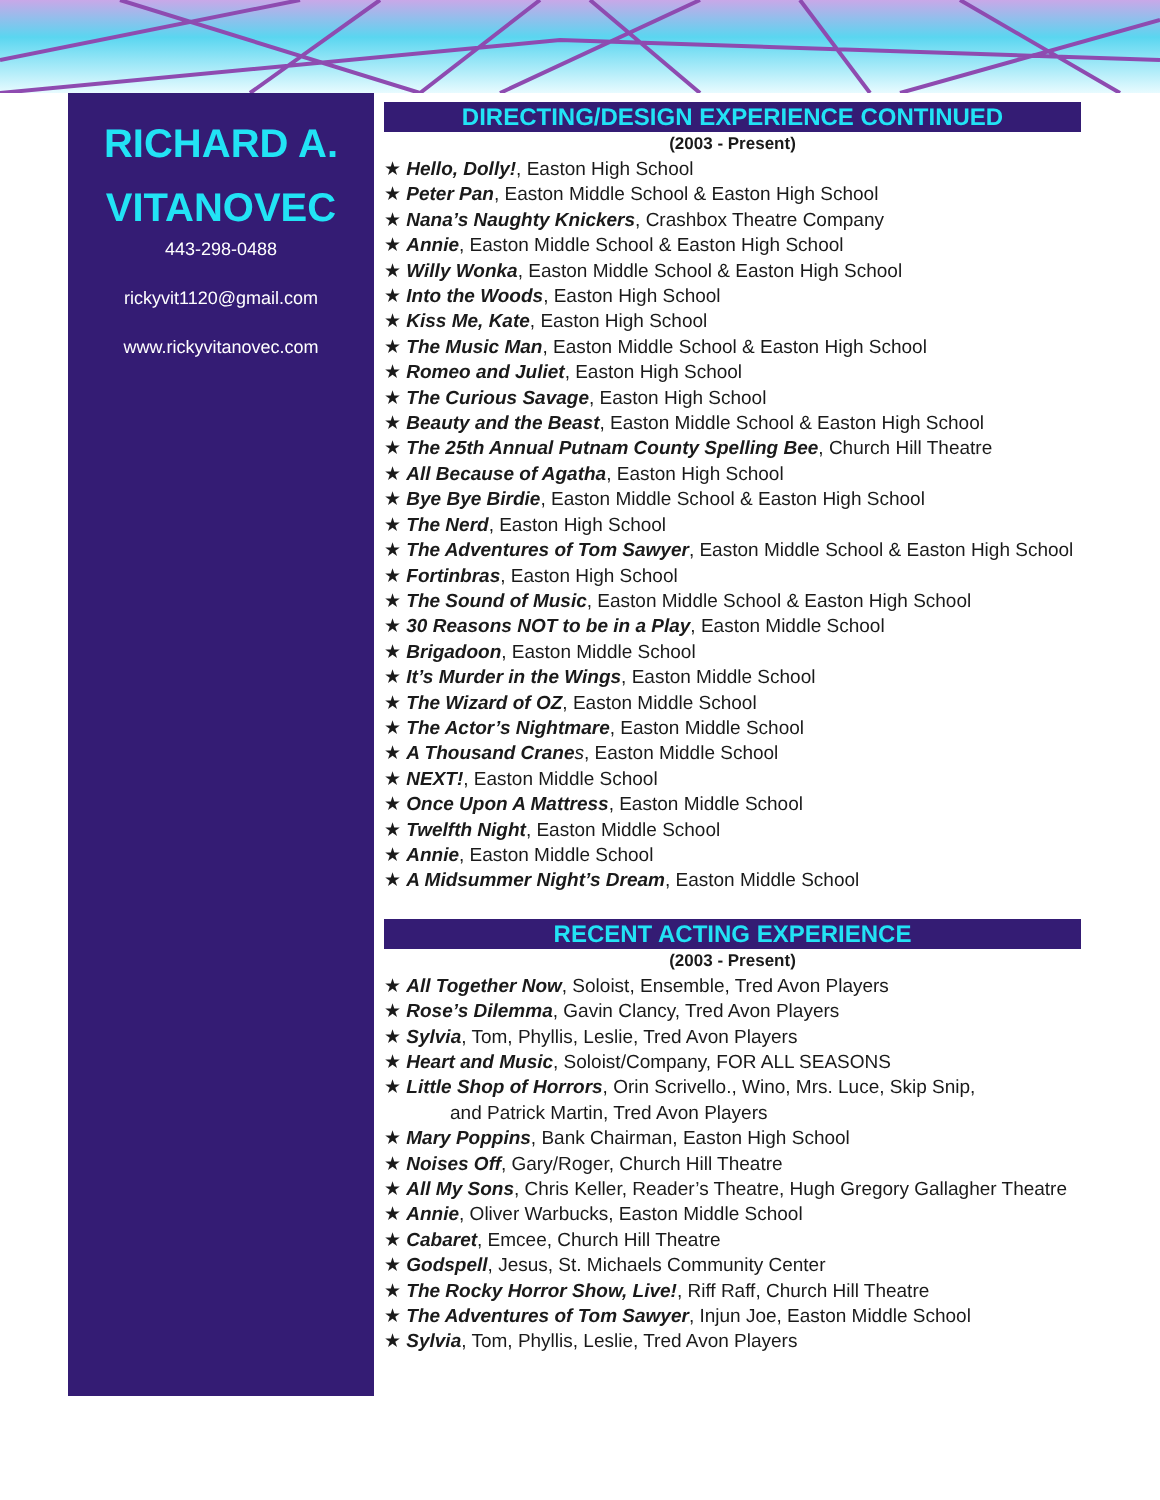RICHARD A.
VITANOVEC
443-298-0488
rickyvit1120@gmail.com
www.rickyvitanovec.com
DIRECTING/DESIGN EXPERIENCE CONTINUED
(2003 - Present)
★ Hello, Dolly!, Easton High School
★ Peter Pan, Easton Middle School & Easton High School
★ Nana’s Naughty Knickers, Crashbox Theatre Company
★ Annie, Easton Middle School & Easton High School
★ Willy Wonka, Easton Middle School & Easton High School
★ Into the Woods, Easton High School
★ Kiss Me, Kate, Easton High School
★ The Music Man, Easton Middle School & Easton High School
★ Romeo and Juliet, Easton High School
★ The Curious Savage, Easton High School
★ Beauty and the Beast, Easton Middle School & Easton High School
★ The 25th Annual Putnam County Spelling Bee, Church Hill Theatre
★ All Because of Agatha, Easton High School
★ Bye Bye Birdie, Easton Middle School & Easton High School
★ The Nerd, Easton High School
★ The Adventures of Tom Sawyer, Easton Middle School & Easton High School
★ Fortinbras, Easton High School
★ The Sound of Music, Easton Middle School & Easton High School
★ 30 Reasons NOT to be in a Play, Easton Middle School
★ Brigadoon, Easton Middle School
★ It’s Murder in the Wings, Easton Middle School
★ The Wizard of OZ, Easton Middle School
★ The Actor’s Nightmare, Easton Middle School
★ A Thousand Crane s, Easton Middle School
★ NEXT!, Easton Middle School
★ Once Upon A Mattress, Easton Middle School
★ Twelfth Night, Easton Middle School
★ Annie, Easton Middle School
★ A Midsummer Night’s Dream, Easton Middle School
RECENT ACTING EXPERIENCE
(2003 - Present)
★ All Together Now, Soloist, Ensemble, Tred Avon Players
★ Rose’s Dilemma, Gavin Clancy, Tred Avon Players
★ Sylvia, Tom, Phyllis, Leslie, Tred Avon Players
★ Heart and Music, Soloist/Company, FOR ALL SEASONS
★ Little Shop of Horrors, Orin Scrivello., Wino, Mrs. Luce, Skip Snip,
and Patrick Martin, Tred Avon Players
★ Mary Poppins, Bank Chairman, Easton High School
★ Noises Off, Gary/Roger, Church Hill Theatre
★ All My Sons, Chris Keller, Reader’s Theatre, Hugh Gregory Gallagher Theatre
★ Annie, Oliver Warbucks, Easton Middle School
★ Cabaret, Emcee, Church Hill Theatre
★ Godspell, Jesus, St. Michaels Community Center
★ The Rocky Horror Show, Live!, Riff Raff, Church Hill Theatre
★ The Adventures of Tom Sawyer, Injun Joe, Easton Middle School
★ Sylvia, Tom, Phyllis, Leslie, Tred Avon Players